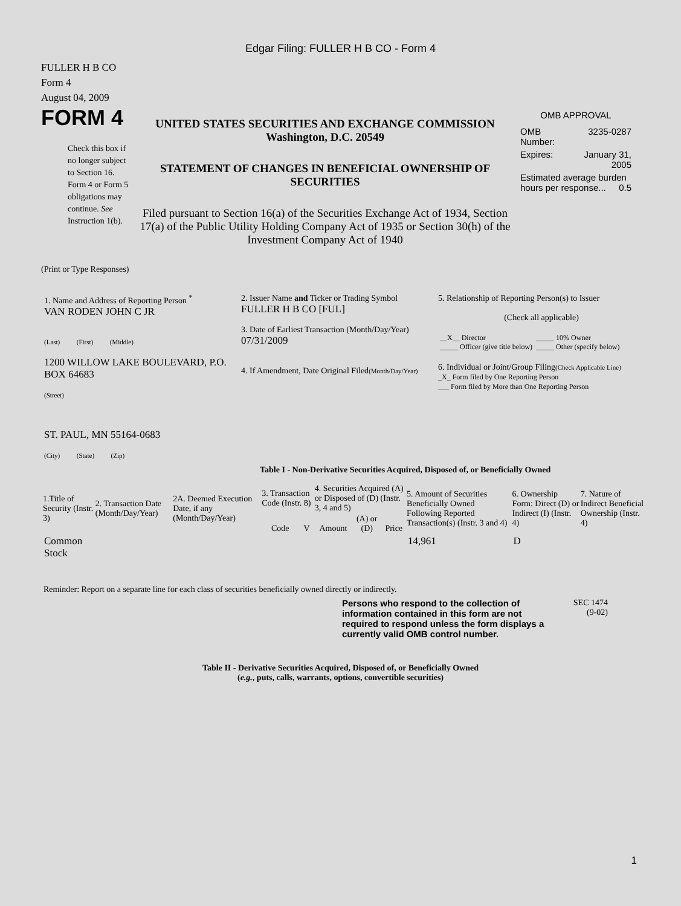Edgar Filing: FULLER H B CO - Form 4
FULLER H B CO
Form 4
August 04, 2009
FORM 4
Check this box if no longer subject to Section 16. Form 4 or Form 5 obligations may continue. See Instruction 1(b).
UNITED STATES SECURITIES AND EXCHANGE COMMISSION
Washington, D.C. 20549
STATEMENT OF CHANGES IN BENEFICIAL OWNERSHIP OF SECURITIES
Filed pursuant to Section 16(a) of the Securities Exchange Act of 1934, Section 17(a) of the Public Utility Holding Company Act of 1935 or Section 30(h) of the Investment Company Act of 1940
OMB APPROVAL
| OMB Number: | 3235-0287 |
| Expires: | January 31, 2005 |
| Estimated average burden hours per response... 0.5 | |
(Print or Type Responses)
| 1. Name and Address of Reporting Person <sup>*</sup> VAN RODEN JOHN C JR (Last) (First) (Middle) 1200 WILLOW LAKE BOULEVARD, P.O. BOX 64683 (Street) ST. PAUL, MN 55164-0683 (City) (State) (Zip) | 2. Issuer Name and Ticker or Trading Symbol FULLER H B CO [FUL] 3. Date of Earliest Transaction (Month/Day/Year) 07/31/2009 4. If Amendment, Date Original Filed (Month/Day/Year) | 5. Relationship of Reporting Person(s) to Issuer (Check all applicable) / __X__ Director _____ Officer (give title below) / _____ 10% Owner _____ Other (specify below) / 6. Individual or Joint/Group Filing (Check Applicable Line) _X_ Form filed by One Reporting Person ___ Form filed by More than One Reporting Person |
Table I - Non-Derivative Securities Acquired, Disposed of, or Beneficially Owned
| 1.Title of Security (Instr. 3) | 2. Transaction Date (Month/Day/Year) | 2A. Deemed Execution Date, if any (Month/Day/Year) | 3. Transaction Code (Instr. 8) | | 4. Securities Acquired (A) or Disposed of (D) (Instr. 3, 4 and 5) | | | 5. Amount of Securities Beneficially Owned Following Reported Transaction(s) (Instr. 3 and 4) | 6. Ownership Form: Direct (D) or Indirect (I) (Instr. 4) | 7. Nature of Indirect Beneficial Ownership (Instr. 4) |
| --- | --- | --- | --- | --- | --- | --- | --- | --- | --- | --- |
| | | | Code | V | Amount | (A) or (D) | Price | | | |
| Common Stock | | | | | | | | 14,961 | D | |
Reminder: Report on a separate line for each class of securities beneficially owned directly or indirectly.
Persons who respond to the collection of information contained in this form are not required to respond unless the form displays a currently valid OMB control number.
SEC 1474
(9-02)
Table II - Derivative Securities Acquired, Disposed of, or Beneficially Owned
(e.g., puts, calls, warrants, options, convertible securities)
1